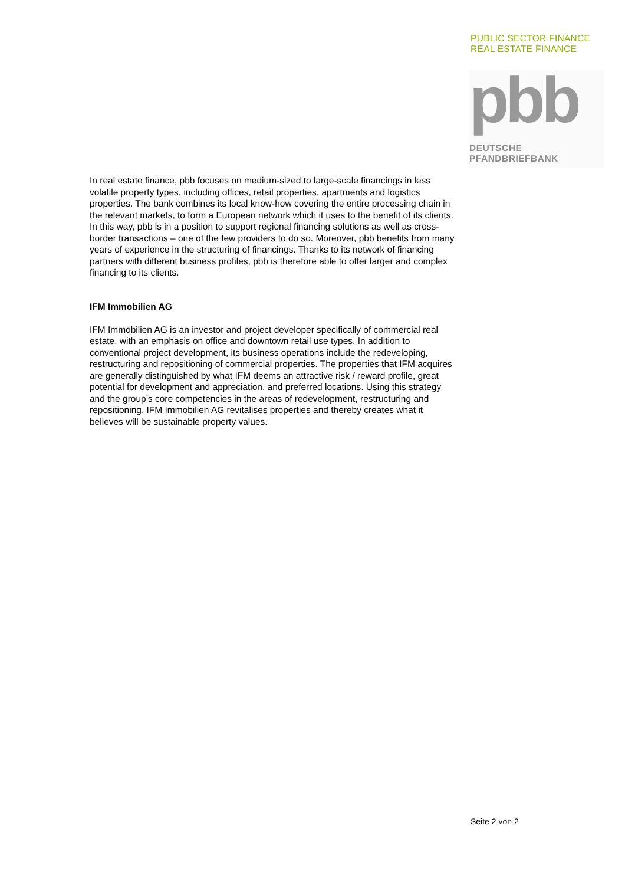PUBLIC SECTOR FINANCE
REAL ESTATE FINANCE
pbb
DEUTSCHE
PFANDBRIEFBANK
In real estate finance, pbb focuses on medium-sized to large-scale financings in less volatile property types, including offices, retail properties, apartments and logistics properties. The bank combines its local know-how covering the entire processing chain in the relevant markets, to form a European network which it uses to the benefit of its clients. In this way, pbb is in a position to support regional financing solutions as well as cross-border transactions – one of the few providers to do so. Moreover, pbb benefits from many years of experience in the structuring of financings. Thanks to its network of financing partners with different business profiles, pbb is therefore able to offer larger and complex financing to its clients.
IFM Immobilien AG
IFM Immobilien AG is an investor and project developer specifically of commercial real estate, with an emphasis on office and downtown retail use types. In addition to conventional project development, its business operations include the redeveloping, restructuring and repositioning of commercial properties. The properties that IFM acquires are generally distinguished by what IFM deems an attractive risk / reward profile, great potential for development and appreciation, and preferred locations. Using this strategy and the group’s core competencies in the areas of redevelopment, restructuring and repositioning, IFM Immobilien AG revitalises properties and thereby creates what it believes will be sustainable property values.
Seite 2 von 2